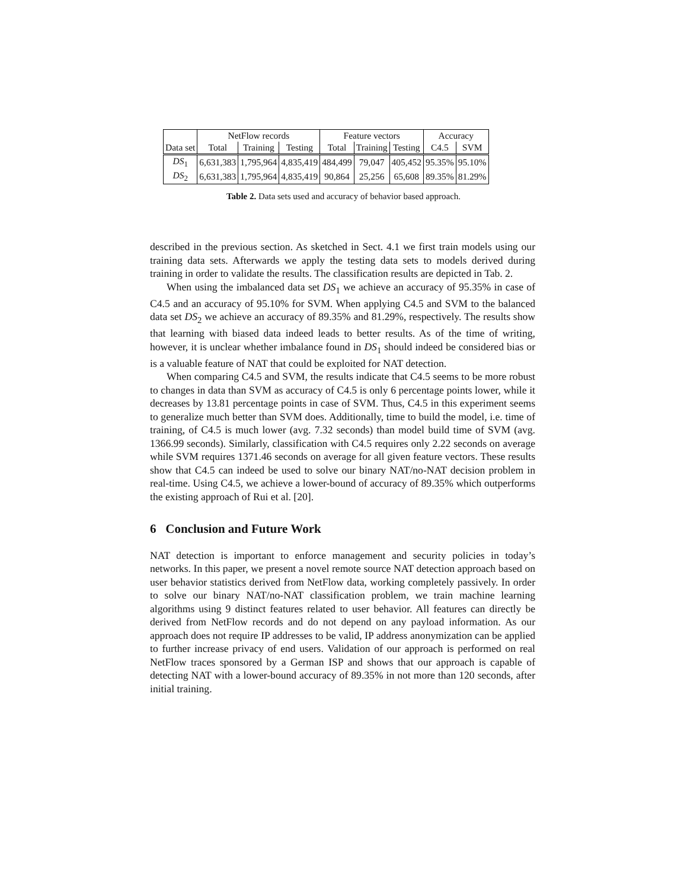| | NetFlow records | | | Feature vectors | | | Accuracy | |
| --- | --- | --- | --- | --- | --- | --- | --- | --- |
| Data set | Total | Training | Testing | Total | Training | Testing | C4.5 | SVM |
| DS<sub>1</sub> | 6,631,383 | 1,795,964 | 4,835,419 | 484,499 | 79,047 | 405,452 | 95.35% | 95.10% |
| DS<sub>2</sub> | 6,631,383 | 1,795,964 | 4,835,419 | 90,864 | 25,256 | 65,608 | 89.35% | 81.29% |
Table 2. Data sets used and accuracy of behavior based approach.
described in the previous section. As sketched in Sect. 4.1 we first train models using our training data sets. Afterwards we apply the testing data sets to models derived during training in order to validate the results. The classification results are depicted in Tab. 2.
When using the imbalanced data set DS<sub>1</sub> we achieve an accuracy of 95.35% in case of C4.5 and an accuracy of 95.10% for SVM. When applying C4.5 and SVM to the balanced data set DS<sub>2</sub> we achieve an accuracy of 89.35% and 81.29%, respectively. The results show that learning with biased data indeed leads to better results. As of the time of writing, however, it is unclear whether imbalance found in DS<sub>1</sub> should indeed be considered bias or is a valuable feature of NAT that could be exploited for NAT detection.
When comparing C4.5 and SVM, the results indicate that C4.5 seems to be more robust to changes in data than SVM as accuracy of C4.5 is only 6 percentage points lower, while it decreases by 13.81 percentage points in case of SVM. Thus, C4.5 in this experiment seems to generalize much better than SVM does. Additionally, time to build the model, i.e. time of training, of C4.5 is much lower (avg. 7.32 seconds) than model build time of SVM (avg. 1366.99 seconds). Similarly, classification with C4.5 requires only 2.22 seconds on average while SVM requires 1371.46 seconds on average for all given feature vectors. These results show that C4.5 can indeed be used to solve our binary NAT/no-NAT decision problem in real-time. Using C4.5, we achieve a lower-bound of accuracy of 89.35% which outperforms the existing approach of Rui et al. [20].
6 Conclusion and Future Work
NAT detection is important to enforce management and security policies in today’s networks. In this paper, we present a novel remote source NAT detection approach based on user behavior statistics derived from NetFlow data, working completely passively. In order to solve our binary NAT/no-NAT classification problem, we train machine learning algorithms using 9 distinct features related to user behavior. All features can directly be derived from NetFlow records and do not depend on any payload information. As our approach does not require IP addresses to be valid, IP address anonymization can be applied to further increase privacy of end users. Validation of our approach is performed on real NetFlow traces sponsored by a German ISP and shows that our approach is capable of detecting NAT with a lower-bound accuracy of 89.35% in not more than 120 seconds, after initial training.